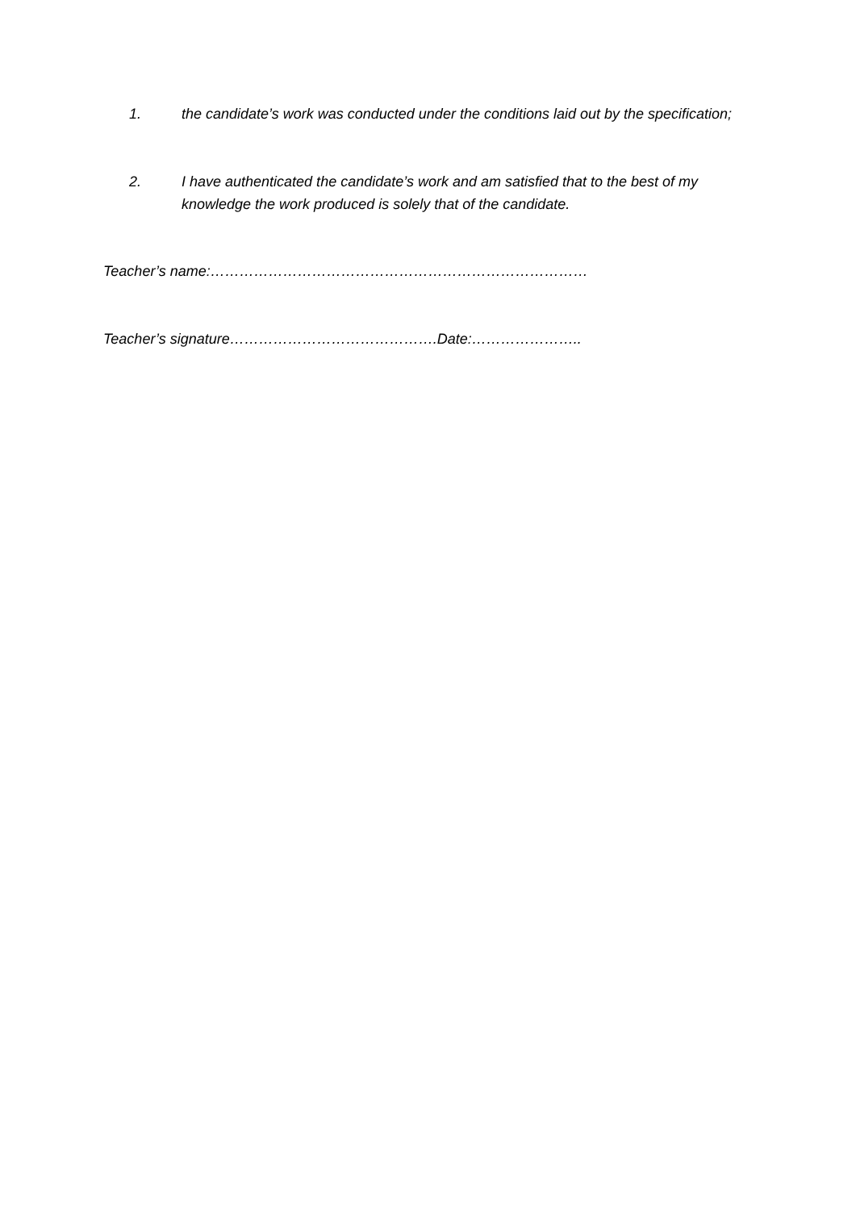1. the candidate’s work was conducted under the conditions laid out by the specification;
2. I have authenticated the candidate’s work and am satisfied that to the best of my knowledge the work produced is solely that of the candidate.
Teacher’s name:……………………………………………………………………
Teacher’s signature…………………………………….Date:…………………..